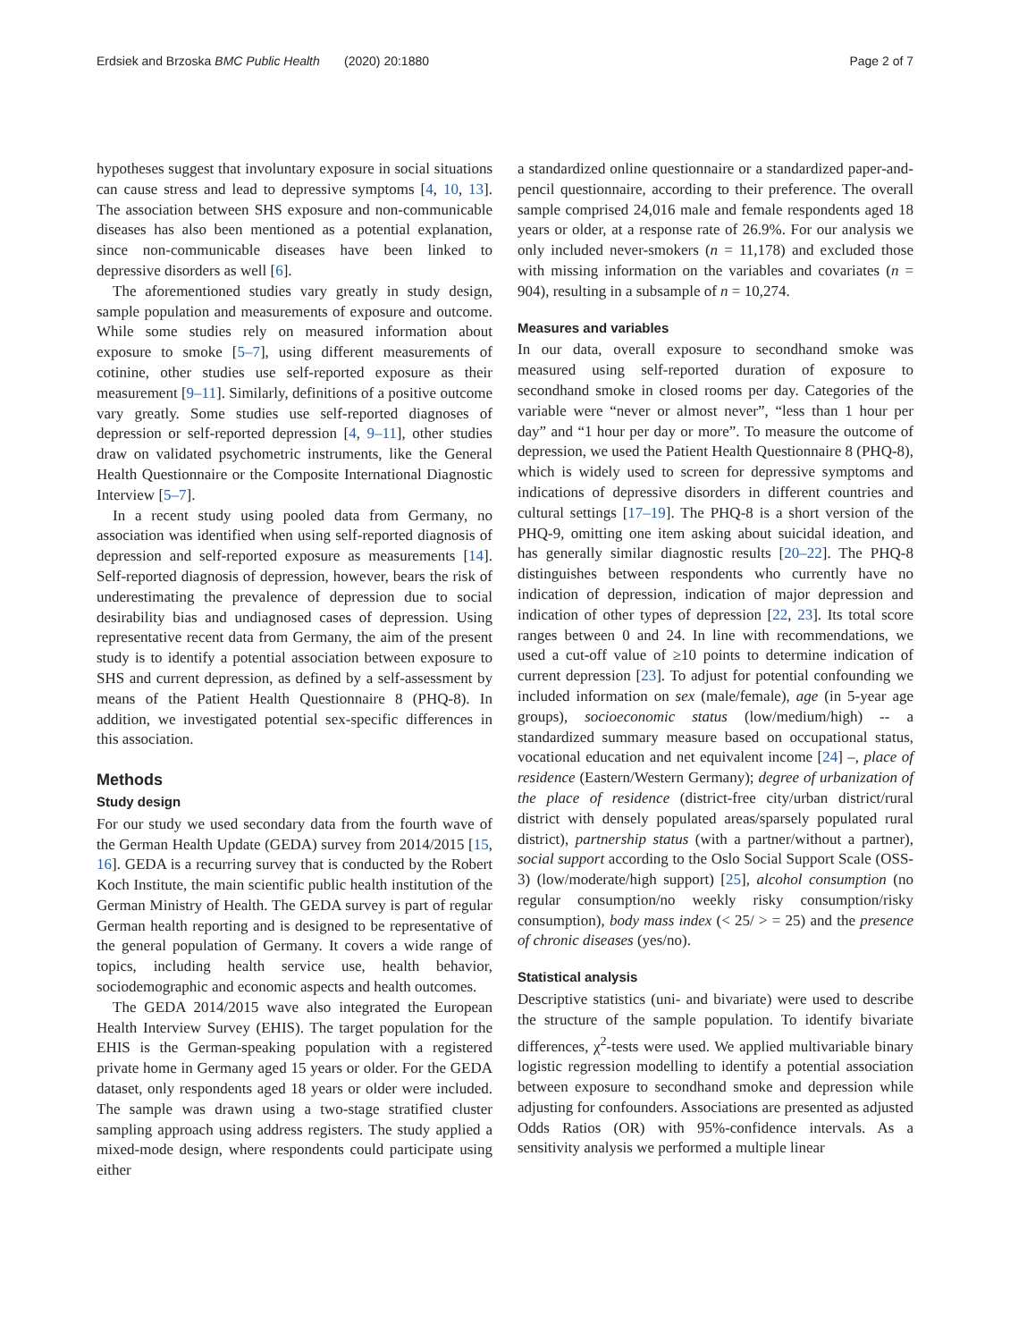Erdsiek and Brzoska BMC Public Health (2020) 20:1880 Page 2 of 7
hypotheses suggest that involuntary exposure in social situations can cause stress and lead to depressive symptoms [4, 10, 13]. The association between SHS exposure and non-communicable diseases has also been mentioned as a potential explanation, since non-communicable diseases have been linked to depressive disorders as well [6].
The aforementioned studies vary greatly in study design, sample population and measurements of exposure and outcome. While some studies rely on measured information about exposure to smoke [5–7], using different measurements of cotinine, other studies use self-reported exposure as their measurement [9–11]. Similarly, definitions of a positive outcome vary greatly. Some studies use self-reported diagnoses of depression or self-reported depression [4, 9–11], other studies draw on validated psychometric instruments, like the General Health Questionnaire or the Composite International Diagnostic Interview [5–7].
In a recent study using pooled data from Germany, no association was identified when using self-reported diagnosis of depression and self-reported exposure as measurements [14]. Self-reported diagnosis of depression, however, bears the risk of underestimating the prevalence of depression due to social desirability bias and undiagnosed cases of depression. Using representative recent data from Germany, the aim of the present study is to identify a potential association between exposure to SHS and current depression, as defined by a self-assessment by means of the Patient Health Questionnaire 8 (PHQ-8). In addition, we investigated potential sex-specific differences in this association.
Methods
Study design
For our study we used secondary data from the fourth wave of the German Health Update (GEDA) survey from 2014/2015 [15, 16]. GEDA is a recurring survey that is conducted by the Robert Koch Institute, the main scientific public health institution of the German Ministry of Health. The GEDA survey is part of regular German health reporting and is designed to be representative of the general population of Germany. It covers a wide range of topics, including health service use, health behavior, sociodemographic and economic aspects and health outcomes.
The GEDA 2014/2015 wave also integrated the European Health Interview Survey (EHIS). The target population for the EHIS is the German-speaking population with a registered private home in Germany aged 15 years or older. For the GEDA dataset, only respondents aged 18 years or older were included. The sample was drawn using a two-stage stratified cluster sampling approach using address registers. The study applied a mixed-mode design, where respondents could participate using either
a standardized online questionnaire or a standardized paper-and-pencil questionnaire, according to their preference. The overall sample comprised 24,016 male and female respondents aged 18 years or older, at a response rate of 26.9%. For our analysis we only included never-smokers (n = 11,178) and excluded those with missing information on the variables and covariates (n = 904), resulting in a subsample of n = 10,274.
Measures and variables
In our data, overall exposure to secondhand smoke was measured using self-reported duration of exposure to secondhand smoke in closed rooms per day. Categories of the variable were “never or almost never”, “less than 1 hour per day” and “1 hour per day or more”. To measure the outcome of depression, we used the Patient Health Questionnaire 8 (PHQ-8), which is widely used to screen for depressive symptoms and indications of depressive disorders in different countries and cultural settings [17–19]. The PHQ-8 is a short version of the PHQ-9, omitting one item asking about suicidal ideation, and has generally similar diagnostic results [20–22]. The PHQ-8 distinguishes between respondents who currently have no indication of depression, indication of major depression and indication of other types of depression [22, 23]. Its total score ranges between 0 and 24. In line with recommendations, we used a cut-off value of ≥10 points to determine indication of current depression [23]. To adjust for potential confounding we included information on sex (male/female), age (in 5-year age groups), socioeconomic status (low/medium/high) -- a standardized summary measure based on occupational status, vocational education and net equivalent income [24] –, place of residence (Eastern/Western Germany); degree of urbanization of the place of residence (district-free city/urban district/rural district with densely populated areas/sparsely populated rural district), partnership status (with a partner/without a partner), social support according to the Oslo Social Support Scale (OSS-3) (low/moderate/high support) [25], alcohol consumption (no regular consumption/no weekly risky consumption/risky consumption), body mass index (< 25/ > = 25) and the presence of chronic diseases (yes/no).
Statistical analysis
Descriptive statistics (uni- and bivariate) were used to describe the structure of the sample population. To identify bivariate differences, χ<sup>2</sup>-tests were used. We applied multivariable binary logistic regression modelling to identify a potential association between exposure to secondhand smoke and depression while adjusting for confounders. Associations are presented as adjusted Odds Ratios (OR) with 95%-confidence intervals. As a sensitivity analysis we performed a multiple linear